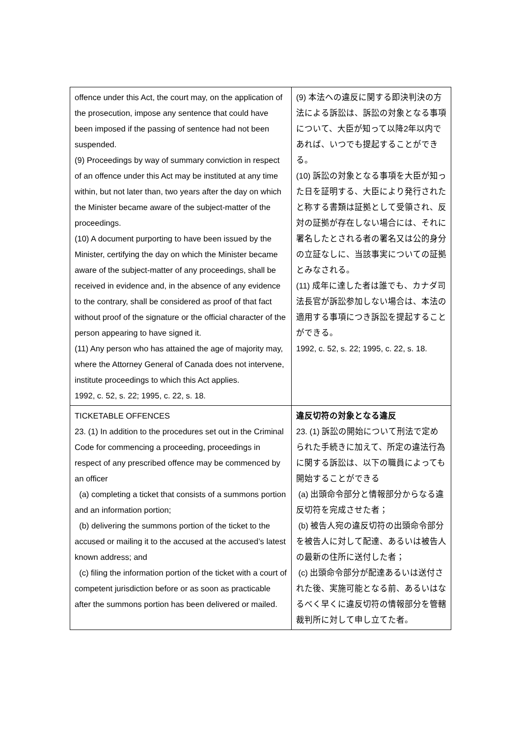| offence under this Act, the court may, on the application of the prosecution, impose any sentence that could have been imposed if the passing of sentence had not been suspended. (9) Proceedings by way of summary conviction in respect of an offence under this Act may be instituted at any time within, but not later than, two years after the day on which the Minister became aware of the subject-matter of the proceedings. (10) A document purporting to have been issued by the Minister, certifying the day on which the Minister became aware of the subject-matter of any proceedings, shall be received in evidence and, in the absence of any evidence to the contrary, shall be considered as proof of that fact without proof of the signature or the official character of the person appearing to have signed it. (11) Any person who has attained the age of majority may, where the Attorney General of Canada does not intervene, institute proceedings to which this Act applies. 1992, c. 52, s. 22; 1995, c. 22, s. 18. | (9) 本法への違反に関する即決判決の方法による訴訟は、訴訟の対象となる事項について、大臣が知って以降2年以内であれば、いつでも提起することができる。 (10) 訴訟の対象となる事項を大臣が知った日を証明する、大臣により発行されたと称する書類は証拠として受領され、反対の証拠が存在しない場合には、それに署名したとされる者の署名又は公的身分の立証なしに、当該事実についての証拠とみなされる。 (11) 成年に達した者は誰でも、カナダ司法長官が訴訟参加しない場合は、本法の適用する事項につき訴訟を提起することができる。 1992, c. 52, s. 22; 1995, c. 22, s. 18. |
| TICKETABLE OFFENCES 23. (1) In addition to the procedures set out in the Criminal Code for commencing a proceeding, proceedings in respect of any prescribed offence may be commenced by an officer (a) completing a ticket that consists of a summons portion and an information portion; (b) delivering the summons portion of the ticket to the accused or mailing it to the accused at the accused’s latest known address; and (c) filing the information portion of the ticket with a court of competent jurisdiction before or as soon as practicable after the summons portion has been delivered or mailed. | 違反切符の対象となる違反 23. (1) 訴訟の開始について刑法で定められた手続きに加えて、所定の違法行為に関する訴訟は、以下の職員によっても開始することができる (a) 出頭命令部分と情報部分からなる違反切符を完成させた者； (b) 被告人宛の違反切符の出頭命令部分を被告人に対して配達、あるいは被告人の最新の住所に送付した者； (c) 出頭命令部分が配達あるいは送付された後、実施可能となる前、あるいはなるべく早くに違反切符の情報部分を管轄裁判所に対して申し立てた者。 |